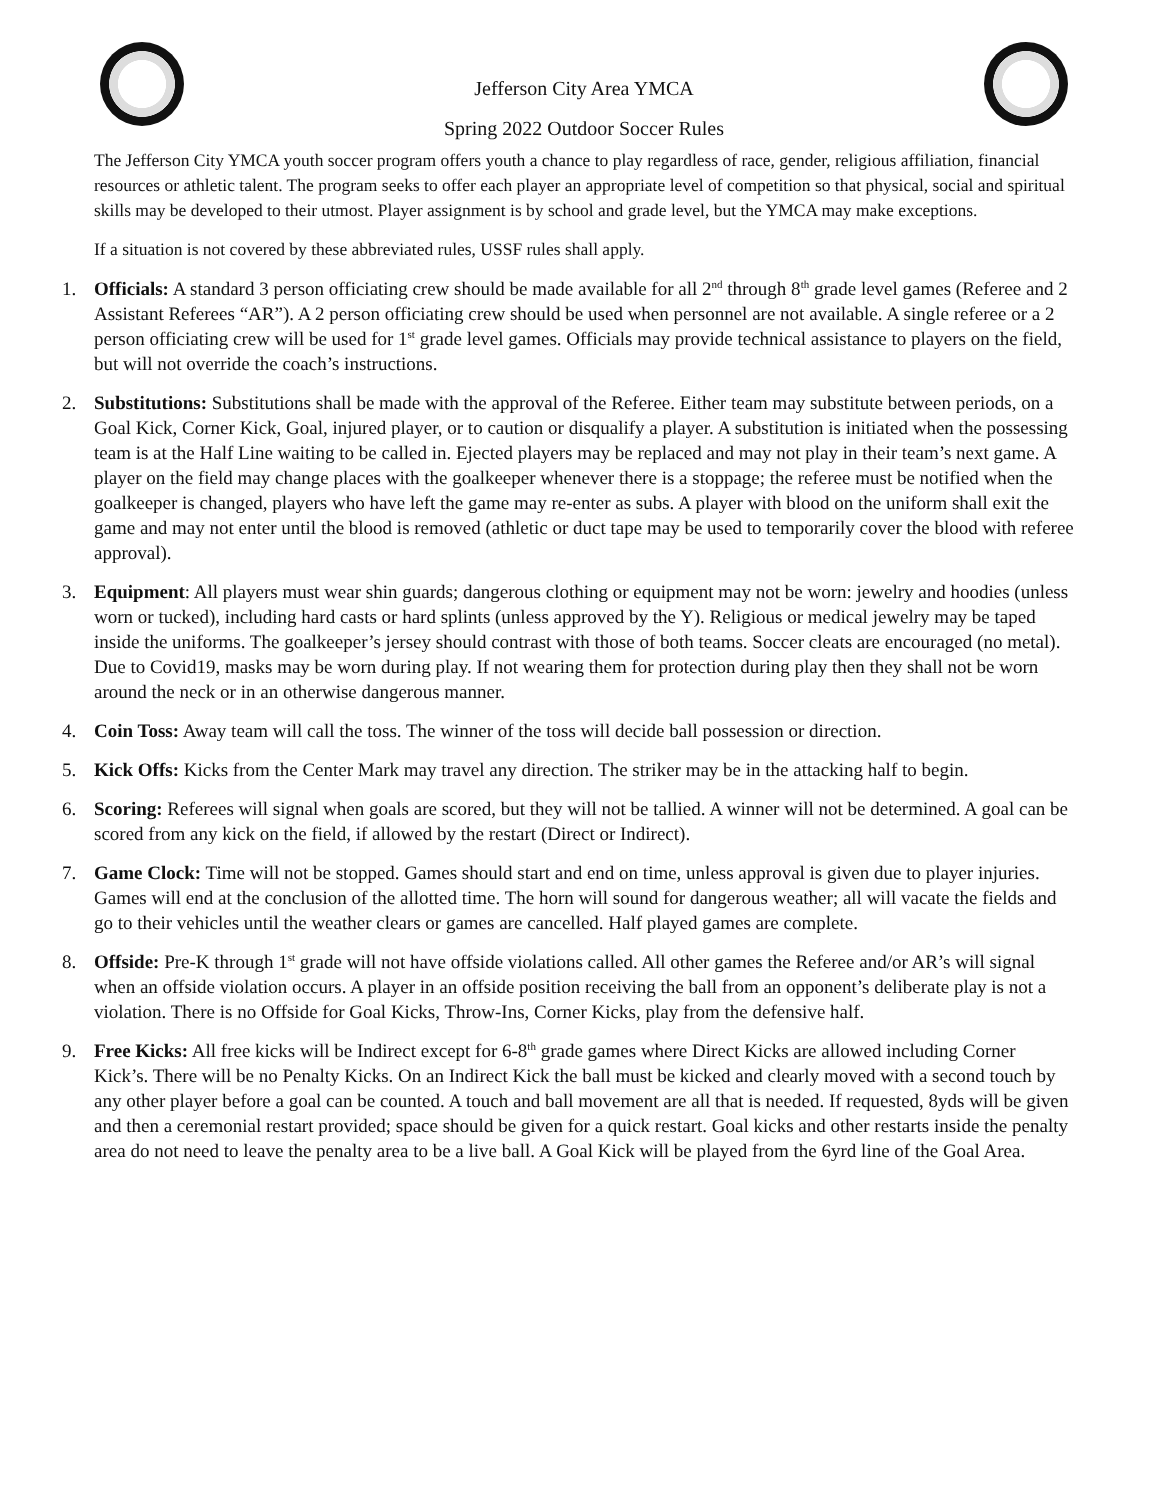Jefferson City Area YMCA
Spring 2022 Outdoor Soccer Rules
The Jefferson City YMCA youth soccer program offers youth a chance to play regardless of race, gender, religious affiliation, financial resources or athletic talent. The program seeks to offer each player an appropriate level of competition so that physical, social and spiritual skills may be developed to their utmost. Player assignment is by school and grade level, but the YMCA may make exceptions.
If a situation is not covered by these abbreviated rules, USSF rules shall apply.
1. Officials: A standard 3 person officiating crew should be made available for all 2<sup>nd</sup> through 8<sup>th</sup> grade level games (Referee and 2 Assistant Referees “AR”). A 2 person officiating crew should be used when personnel are not available. A single referee or a 2 person officiating crew will be used for 1<sup>st</sup> grade level games. Officials may provide technical assistance to players on the field, but will not override the coach’s instructions.
2. Substitutions: Substitutions shall be made with the approval of the Referee. Either team may substitute between periods, on a Goal Kick, Corner Kick, Goal, injured player, or to caution or disqualify a player. A substitution is initiated when the possessing team is at the Half Line waiting to be called in. Ejected players may be replaced and may not play in their team’s next game. A player on the field may change places with the goalkeeper whenever there is a stoppage; the referee must be notified when the goalkeeper is changed, players who have left the game may re-enter as subs. A player with blood on the uniform shall exit the game and may not enter until the blood is removed (athletic or duct tape may be used to temporarily cover the blood with referee approval).
3. Equipment: All players must wear shin guards; dangerous clothing or equipment may not be worn: jewelry and hoodies (unless worn or tucked), including hard casts or hard splints (unless approved by the Y). Religious or medical jewelry may be taped inside the uniforms. The goalkeeper’s jersey should contrast with those of both teams. Soccer cleats are encouraged (no metal). Due to Covid19, masks may be worn during play. If not wearing them for protection during play then they shall not be worn around the neck or in an otherwise dangerous manner.
4. Coin Toss: Away team will call the toss. The winner of the toss will decide ball possession or direction.
5. Kick Offs: Kicks from the Center Mark may travel any direction. The striker may be in the attacking half to begin.
6. Scoring: Referees will signal when goals are scored, but they will not be tallied. A winner will not be determined. A goal can be scored from any kick on the field, if allowed by the restart (Direct or Indirect).
7. Game Clock: Time will not be stopped. Games should start and end on time, unless approval is given due to player injuries. Games will end at the conclusion of the allotted time. The horn will sound for dangerous weather; all will vacate the fields and go to their vehicles until the weather clears or games are cancelled. Half played games are complete.
8. Offside: Pre-K through 1<sup>st</sup> grade will not have offside violations called. All other games the Referee and/or AR’s will signal when an offside violation occurs. A player in an offside position receiving the ball from an opponent’s deliberate play is not a violation. There is no Offside for Goal Kicks, Throw-Ins, Corner Kicks, play from the defensive half.
9. Free Kicks: All free kicks will be Indirect except for 6-8<sup>th</sup> grade games where Direct Kicks are allowed including Corner Kick’s. There will be no Penalty Kicks. On an Indirect Kick the ball must be kicked and clearly moved with a second touch by any other player before a goal can be counted. A touch and ball movement are all that is needed. If requested, 8yds will be given and then a ceremonial restart provided; space should be given for a quick restart. Goal kicks and other restarts inside the penalty area do not need to leave the penalty area to be a live ball. A Goal Kick will be played from the 6yrd line of the Goal Area.